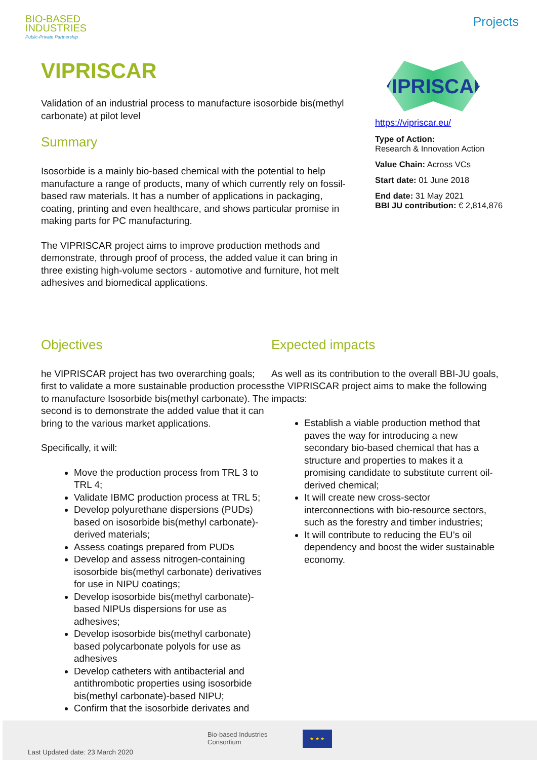BIO-BASED
INDUSTRIES
Public-Private Partnership
Projects
VIPRISCAR
Validation of an industrial process to manufacture isosorbide bis(methyl carbonate) at pilot level
Summary
Isosorbide is a mainly bio-based chemical with the potential to help manufacture a range of products, many of which currently rely on fossil-based raw materials. It has a number of applications in packaging, coating, printing and even healthcare, and shows particular promise in making parts for PC manufacturing.
The VIPRISCAR project aims to improve production methods and demonstrate, through proof of process, the added value it can bring in three existing high-volume sectors - automotive and furniture, hot melt adhesives and biomedical applications.
VIPRISCAR
https://vipriscar.eu/
Type of Action:
Research & Innovation Action
Value Chain: Across VCs
Start date: 01 June 2018
End date: 31 May 2021
BBI JU contribution: € 2,814,876
Objectives
he VIPRISCAR project has two overarching goals; first to validate a more sustainable production process to manufacture Isosorbide bis(methyl carbonate). The second is to demonstrate the added value that it can bring to the various market applications.
Specifically, it will:
Move the production process from TRL 3 to TRL 4;
Validate IBMC production process at TRL 5;
Develop polyurethane dispersions (PUDs) based on isosorbide bis(methyl carbonate)-derived materials;
Assess coatings prepared from PUDs
Develop and assess nitrogen-containing isosorbide bis(methyl carbonate) derivatives for use in NIPU coatings;
Develop isosorbide bis(methyl carbonate)-based NIPUs dispersions for use as adhesives;
Develop isosorbide bis(methyl carbonate) based polycarbonate polyols for use as adhesives
Develop catheters with antibacterial and antithrombotic properties using isosorbide bis(methyl carbonate)-based NIPU;
Confirm that the isosorbide derivates and
Expected impacts
As well as its contribution to the overall BBI-JU goals, the VIPRISCAR project aims to make the following impacts:
Establish a viable production method that paves the way for introducing a new secondary bio-based chemical that has a structure and properties to makes it a promising candidate to substitute current oil-derived chemical;
It will create new cross-sector interconnections with bio-resource sectors, such as the forestry and timber industries;
It will contribute to reducing the EU’s oil dependency and boost the wider sustainable economy.
Bio-based Industries
Consortium
★ ★ ★
Last Updated date: 23 March 2020